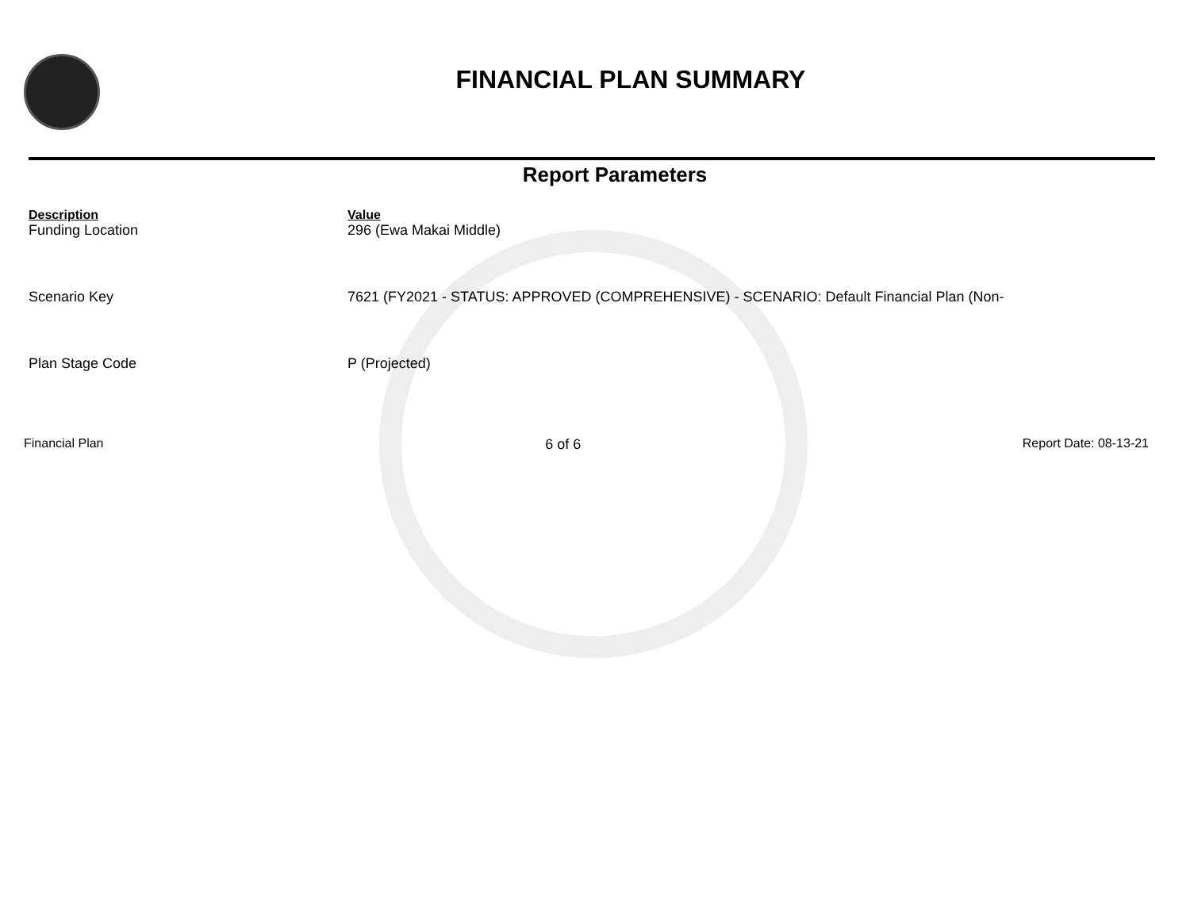FINANCIAL PLAN SUMMARY
Report Parameters
| Description | Value |
| --- | --- |
| Funding Location | 296 (Ewa Makai Middle) |
| Scenario Key | 7621 (FY2021 - STATUS: APPROVED (COMPREHENSIVE) - SCENARIO: Default Financial Plan (Non- |
| Plan Stage Code | P (Projected) |
Financial Plan 6 of 6 Report Date: 08-13-21